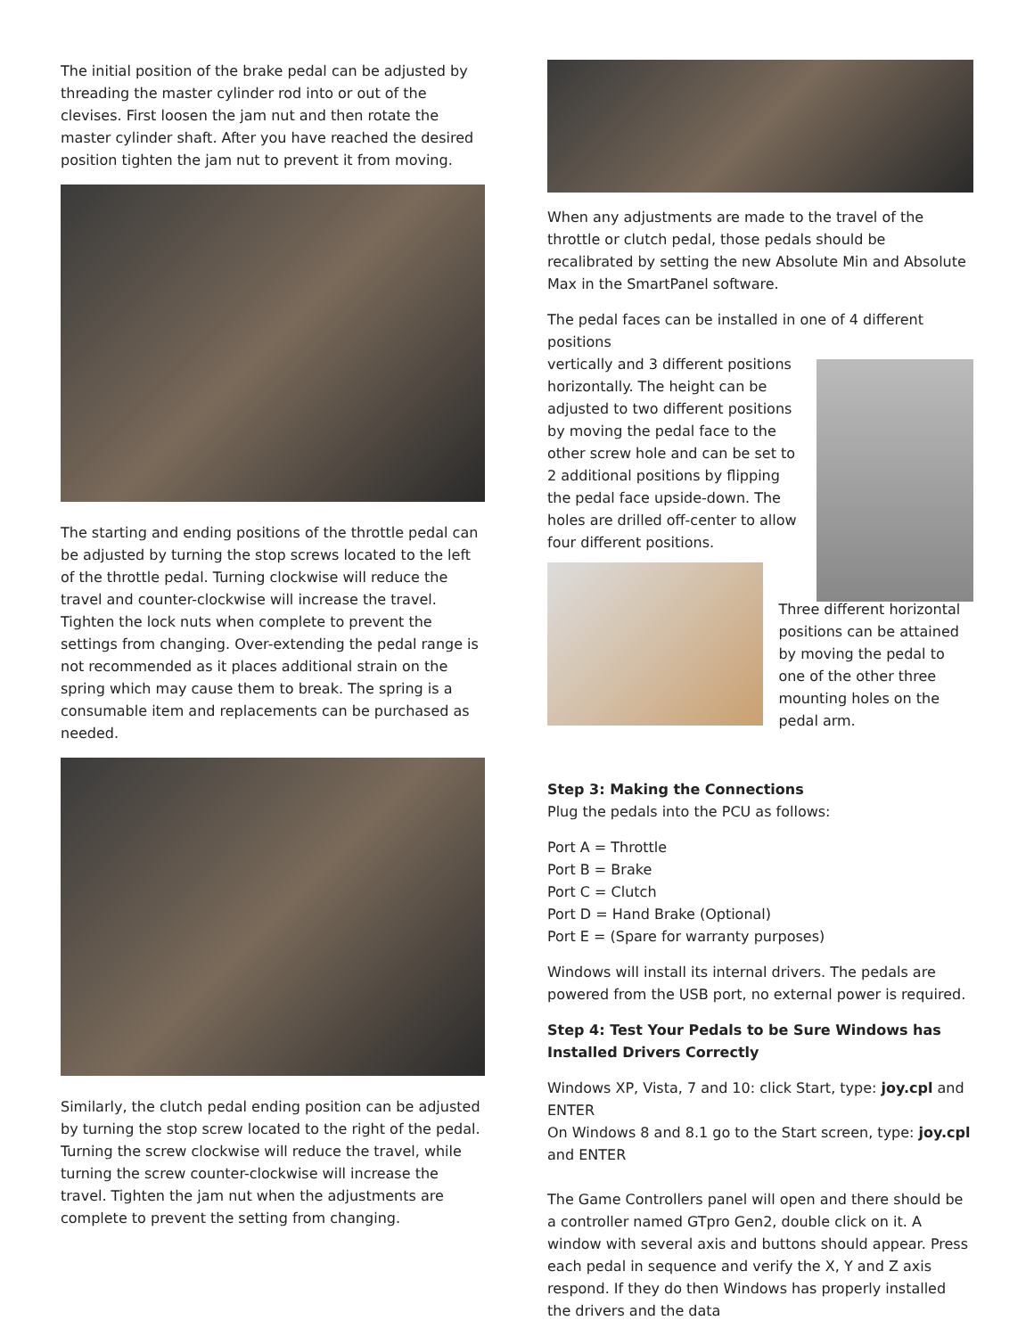The initial position of the brake pedal can be adjusted by threading the master cylinder rod into or out of the clevises. First loosen the jam nut and then rotate the master cylinder shaft. After you have reached the desired position tighten the jam nut to prevent it from moving.
The starting and ending positions of the throttle pedal can be adjusted by turning the stop screws located to the left of the throttle pedal. Turning clockwise will reduce the travel and counter-clockwise will increase the travel. Tighten the lock nuts when complete to prevent the settings from changing. Over-extending the pedal range is not recommended as it places additional strain on the spring which may cause them to break. The spring is a consumable item and replacements can be purchased as needed.
Similarly, the clutch pedal ending position can be adjusted by turning the stop screw located to the right of the pedal. Turning the screw clockwise will reduce the travel, while turning the screw counter-clockwise will increase the travel. Tighten the jam nut when the adjustments are complete to prevent the setting from changing.
When any adjustments are made to the travel of the throttle or clutch pedal, those pedals should be recalibrated by setting the new Absolute Min and Absolute Max in the SmartPanel software.
The pedal faces can be installed in one of 4 different positions
vertically and 3 different positions horizontally. The height can be adjusted to two different positions by moving the pedal face to the other screw hole and can be set to 2 additional positions by flipping the pedal face upside-down. The holes are drilled off-center to allow four different positions.
Three different horizontal positions can be attained by moving the pedal to one of the other three mounting holes on the pedal arm.
Step 3: Making the Connections
Plug the pedals into the PCU as follows:
Port A = Throttle
Port B = Brake
Port C = Clutch
Port D = Hand Brake (Optional)
Port E = (Spare for warranty purposes)
Windows will install its internal drivers. The pedals are powered from the USB port, no external power is required.
Step 4: Test Your Pedals to be Sure Windows has Installed Drivers Correctly
Windows XP, Vista, 7 and 10: click Start, type: joy.cpl and ENTER
On Windows 8 and 8.1 go to the Start screen, type: joy.cpl and ENTER
The Game Controllers panel will open and there should be a controller named GTpro Gen2, double click on it. A window with several axis and buttons should appear. Press each pedal in sequence and verify the X, Y and Z axis respond. If they do then Windows has properly installed the drivers and the data